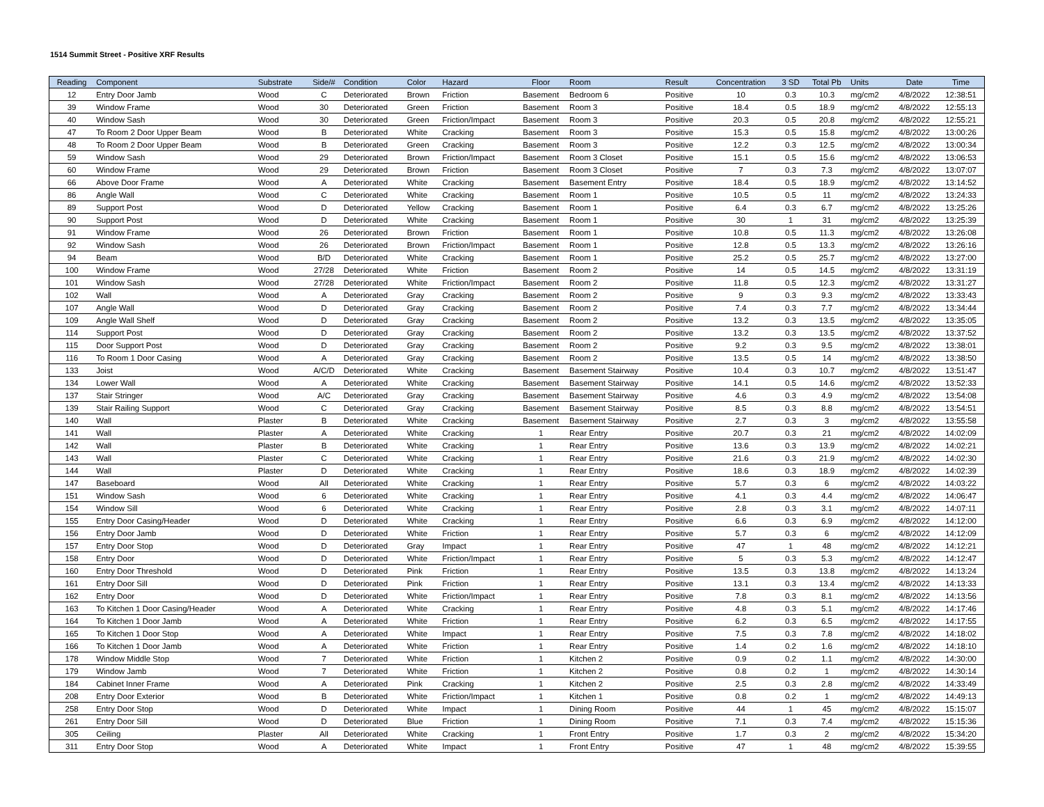1514 Summit Street - Positive XRF Results
| Reading | Component | Substrate | Side/# | Condition | Color | Hazard | Floor | Room | Result | Concentration | 3 SD | Total Pb | Units | Date | Time |
| --- | --- | --- | --- | --- | --- | --- | --- | --- | --- | --- | --- | --- | --- | --- | --- |
| 12 | Entry Door Jamb | Wood | C | Deteriorated | Brown | Friction | Basement | Bedroom 6 | Positive | 10 | 0.3 | 10.3 | mg/cm2 | 4/8/2022 | 12:38:51 |
| 39 | Window Frame | Wood | 30 | Deteriorated | Green | Friction | Basement | Room 3 | Positive | 18.4 | 0.5 | 18.9 | mg/cm2 | 4/8/2022 | 12:55:13 |
| 40 | Window Sash | Wood | 30 | Deteriorated | Green | Friction/Impact | Basement | Room 3 | Positive | 20.3 | 0.5 | 20.8 | mg/cm2 | 4/8/2022 | 12:55:21 |
| 47 | To Room 2 Door Upper Beam | Wood | B | Deteriorated | White | Cracking | Basement | Room 3 | Positive | 15.3 | 0.5 | 15.8 | mg/cm2 | 4/8/2022 | 13:00:26 |
| 48 | To Room 2 Door Upper Beam | Wood | B | Deteriorated | Green | Cracking | Basement | Room 3 | Positive | 12.2 | 0.3 | 12.5 | mg/cm2 | 4/8/2022 | 13:00:34 |
| 59 | Window Sash | Wood | 29 | Deteriorated | Brown | Friction/Impact | Basement | Room 3 Closet | Positive | 15.1 | 0.5 | 15.6 | mg/cm2 | 4/8/2022 | 13:06:53 |
| 60 | Window Frame | Wood | 29 | Deteriorated | Brown | Friction | Basement | Room 3 Closet | Positive | 7 | 0.3 | 7.3 | mg/cm2 | 4/8/2022 | 13:07:07 |
| 66 | Above Door Frame | Wood | A | Deteriorated | White | Cracking | Basement | Basement Entry | Positive | 18.4 | 0.5 | 18.9 | mg/cm2 | 4/8/2022 | 13:14:52 |
| 86 | Angle Wall | Wood | C | Deteriorated | White | Cracking | Basement | Room 1 | Positive | 10.5 | 0.5 | 11 | mg/cm2 | 4/8/2022 | 13:24:33 |
| 89 | Support Post | Wood | D | Deteriorated | Yellow | Cracking | Basement | Room 1 | Positive | 6.4 | 0.3 | 6.7 | mg/cm2 | 4/8/2022 | 13:25:26 |
| 90 | Support Post | Wood | D | Deteriorated | White | Cracking | Basement | Room 1 | Positive | 30 | 1 | 31 | mg/cm2 | 4/8/2022 | 13:25:39 |
| 91 | Window Frame | Wood | 26 | Deteriorated | Brown | Friction | Basement | Room 1 | Positive | 10.8 | 0.5 | 11.3 | mg/cm2 | 4/8/2022 | 13:26:08 |
| 92 | Window Sash | Wood | 26 | Deteriorated | Brown | Friction/Impact | Basement | Room 1 | Positive | 12.8 | 0.5 | 13.3 | mg/cm2 | 4/8/2022 | 13:26:16 |
| 94 | Beam | Wood | B/D | Deteriorated | White | Cracking | Basement | Room 1 | Positive | 25.2 | 0.5 | 25.7 | mg/cm2 | 4/8/2022 | 13:27:00 |
| 100 | Window Frame | Wood | 27/28 | Deteriorated | White | Friction | Basement | Room 2 | Positive | 14 | 0.5 | 14.5 | mg/cm2 | 4/8/2022 | 13:31:19 |
| 101 | Window Sash | Wood | 27/28 | Deteriorated | White | Friction/Impact | Basement | Room 2 | Positive | 11.8 | 0.5 | 12.3 | mg/cm2 | 4/8/2022 | 13:31:27 |
| 102 | Wall | Wood | A | Deteriorated | Gray | Cracking | Basement | Room 2 | Positive | 9 | 0.3 | 9.3 | mg/cm2 | 4/8/2022 | 13:33:43 |
| 107 | Angle Wall | Wood | D | Deteriorated | Gray | Cracking | Basement | Room 2 | Positive | 7.4 | 0.3 | 7.7 | mg/cm2 | 4/8/2022 | 13:34:44 |
| 109 | Angle Wall Shelf | Wood | D | Deteriorated | Gray | Cracking | Basement | Room 2 | Positive | 13.2 | 0.3 | 13.5 | mg/cm2 | 4/8/2022 | 13:35:05 |
| 114 | Support Post | Wood | D | Deteriorated | Gray | Cracking | Basement | Room 2 | Positive | 13.2 | 0.3 | 13.5 | mg/cm2 | 4/8/2022 | 13:37:52 |
| 115 | Door Support Post | Wood | D | Deteriorated | Gray | Cracking | Basement | Room 2 | Positive | 9.2 | 0.3 | 9.5 | mg/cm2 | 4/8/2022 | 13:38:01 |
| 116 | To Room 1 Door Casing | Wood | A | Deteriorated | Gray | Cracking | Basement | Room 2 | Positive | 13.5 | 0.5 | 14 | mg/cm2 | 4/8/2022 | 13:38:50 |
| 133 | Joist | Wood | A/C/D | Deteriorated | White | Cracking | Basement | Basement Stairway | Positive | 10.4 | 0.3 | 10.7 | mg/cm2 | 4/8/2022 | 13:51:47 |
| 134 | Lower Wall | Wood | A | Deteriorated | White | Cracking | Basement | Basement Stairway | Positive | 14.1 | 0.5 | 14.6 | mg/cm2 | 4/8/2022 | 13:52:33 |
| 137 | Stair Stringer | Wood | A/C | Deteriorated | Gray | Cracking | Basement | Basement Stairway | Positive | 4.6 | 0.3 | 4.9 | mg/cm2 | 4/8/2022 | 13:54:08 |
| 139 | Stair Railing Support | Wood | C | Deteriorated | Gray | Cracking | Basement | Basement Stairway | Positive | 8.5 | 0.3 | 8.8 | mg/cm2 | 4/8/2022 | 13:54:51 |
| 140 | Wall | Plaster | B | Deteriorated | White | Cracking | Basement | Basement Stairway | Positive | 2.7 | 0.3 | 3 | mg/cm2 | 4/8/2022 | 13:55:58 |
| 141 | Wall | Plaster | A | Deteriorated | White | Cracking | 1 | Rear Entry | Positive | 20.7 | 0.3 | 21 | mg/cm2 | 4/8/2022 | 14:02:09 |
| 142 | Wall | Plaster | B | Deteriorated | White | Cracking | 1 | Rear Entry | Positive | 13.6 | 0.3 | 13.9 | mg/cm2 | 4/8/2022 | 14:02:21 |
| 143 | Wall | Plaster | C | Deteriorated | White | Cracking | 1 | Rear Entry | Positive | 21.6 | 0.3 | 21.9 | mg/cm2 | 4/8/2022 | 14:02:30 |
| 144 | Wall | Plaster | D | Deteriorated | White | Cracking | 1 | Rear Entry | Positive | 18.6 | 0.3 | 18.9 | mg/cm2 | 4/8/2022 | 14:02:39 |
| 147 | Baseboard | Wood | All | Deteriorated | White | Cracking | 1 | Rear Entry | Positive | 5.7 | 0.3 | 6 | mg/cm2 | 4/8/2022 | 14:03:22 |
| 151 | Window Sash | Wood | 6 | Deteriorated | White | Cracking | 1 | Rear Entry | Positive | 4.1 | 0.3 | 4.4 | mg/cm2 | 4/8/2022 | 14:06:47 |
| 154 | Window Sill | Wood | 6 | Deteriorated | White | Cracking | 1 | Rear Entry | Positive | 2.8 | 0.3 | 3.1 | mg/cm2 | 4/8/2022 | 14:07:11 |
| 155 | Entry Door Casing/Header | Wood | D | Deteriorated | White | Cracking | 1 | Rear Entry | Positive | 6.6 | 0.3 | 6.9 | mg/cm2 | 4/8/2022 | 14:12:00 |
| 156 | Entry Door Jamb | Wood | D | Deteriorated | White | Friction | 1 | Rear Entry | Positive | 5.7 | 0.3 | 6 | mg/cm2 | 4/8/2022 | 14:12:09 |
| 157 | Entry Door Stop | Wood | D | Deteriorated | Gray | Impact | 1 | Rear Entry | Positive | 47 | 1 | 48 | mg/cm2 | 4/8/2022 | 14:12:21 |
| 158 | Entry Door | Wood | D | Deteriorated | White | Friction/Impact | 1 | Rear Entry | Positive | 5 | 0.3 | 5.3 | mg/cm2 | 4/8/2022 | 14:12:47 |
| 160 | Entry Door Threshold | Wood | D | Deteriorated | Pink | Friction | 1 | Rear Entry | Positive | 13.5 | 0.3 | 13.8 | mg/cm2 | 4/8/2022 | 14:13:24 |
| 161 | Entry Door Sill | Wood | D | Deteriorated | Pink | Friction | 1 | Rear Entry | Positive | 13.1 | 0.3 | 13.4 | mg/cm2 | 4/8/2022 | 14:13:33 |
| 162 | Entry Door | Wood | D | Deteriorated | White | Friction/Impact | 1 | Rear Entry | Positive | 7.8 | 0.3 | 8.1 | mg/cm2 | 4/8/2022 | 14:13:56 |
| 163 | To Kitchen 1 Door Casing/Header | Wood | A | Deteriorated | White | Cracking | 1 | Rear Entry | Positive | 4.8 | 0.3 | 5.1 | mg/cm2 | 4/8/2022 | 14:17:46 |
| 164 | To Kitchen 1 Door Jamb | Wood | A | Deteriorated | White | Friction | 1 | Rear Entry | Positive | 6.2 | 0.3 | 6.5 | mg/cm2 | 4/8/2022 | 14:17:55 |
| 165 | To Kitchen 1 Door Stop | Wood | A | Deteriorated | White | Impact | 1 | Rear Entry | Positive | 7.5 | 0.3 | 7.8 | mg/cm2 | 4/8/2022 | 14:18:02 |
| 166 | To Kitchen 1 Door Jamb | Wood | A | Deteriorated | White | Friction | 1 | Rear Entry | Positive | 1.4 | 0.2 | 1.6 | mg/cm2 | 4/8/2022 | 14:18:10 |
| 178 | Window Middle Stop | Wood | 7 | Deteriorated | White | Friction | 1 | Kitchen 2 | Positive | 0.9 | 0.2 | 1.1 | mg/cm2 | 4/8/2022 | 14:30:00 |
| 179 | Window Jamb | Wood | 7 | Deteriorated | White | Friction | 1 | Kitchen 2 | Positive | 0.8 | 0.2 | 1 | mg/cm2 | 4/8/2022 | 14:30:14 |
| 184 | Cabinet Inner Frame | Wood | A | Deteriorated | Pink | Cracking | 1 | Kitchen 2 | Positive | 2.5 | 0.3 | 2.8 | mg/cm2 | 4/8/2022 | 14:33:49 |
| 208 | Entry Door Exterior | Wood | B | Deteriorated | White | Friction/Impact | 1 | Kitchen 1 | Positive | 0.8 | 0.2 | 1 | mg/cm2 | 4/8/2022 | 14:49:13 |
| 258 | Entry Door Stop | Wood | D | Deteriorated | White | Impact | 1 | Dining Room | Positive | 44 | 1 | 45 | mg/cm2 | 4/8/2022 | 15:15:07 |
| 261 | Entry Door Sill | Wood | D | Deteriorated | Blue | Friction | 1 | Dining Room | Positive | 7.1 | 0.3 | 7.4 | mg/cm2 | 4/8/2022 | 15:15:36 |
| 305 | Ceiling | Plaster | All | Deteriorated | White | Cracking | 1 | Front Entry | Positive | 1.7 | 0.3 | 2 | mg/cm2 | 4/8/2022 | 15:34:20 |
| 311 | Entry Door Stop | Wood | A | Deteriorated | White | Impact | 1 | Front Entry | Positive | 47 | 1 | 48 | mg/cm2 | 4/8/2022 | 15:39:55 |